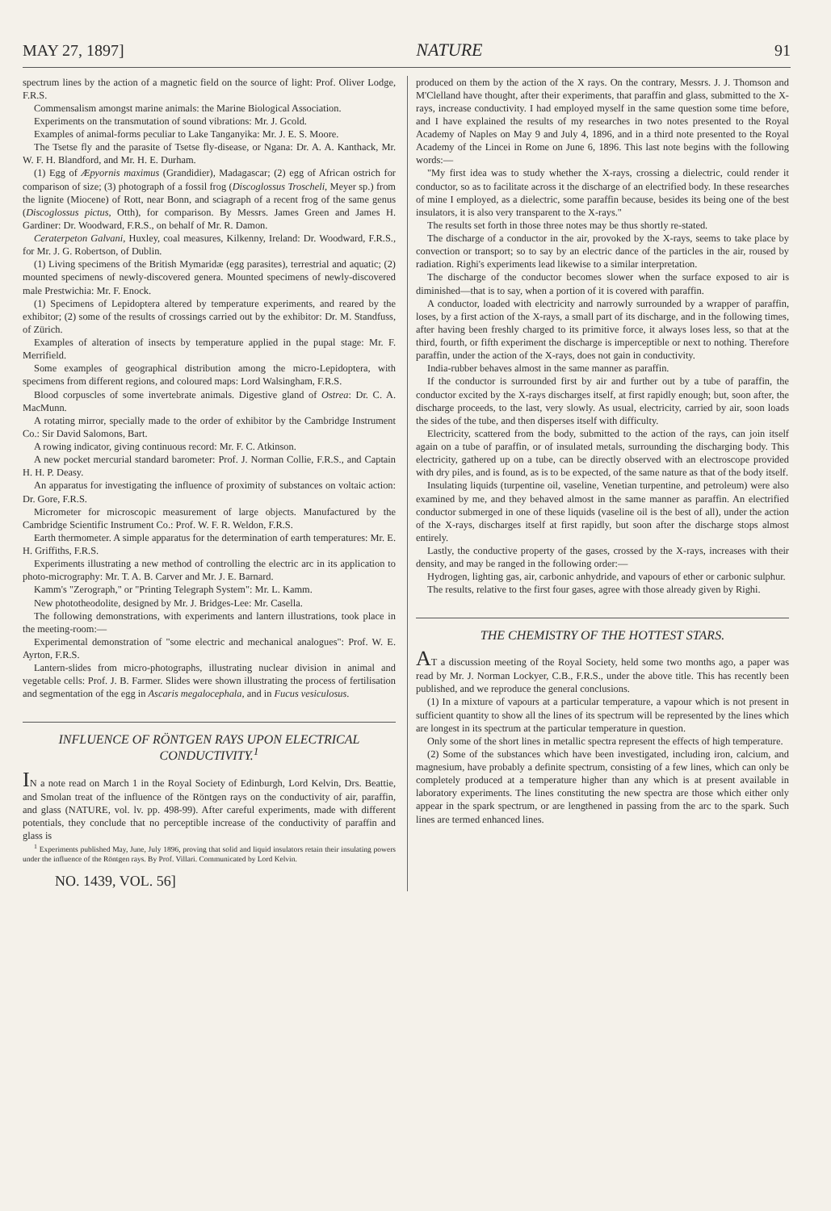MAY 27, 1897] NATURE 91
spectrum lines by the action of a magnetic field on the source of light: Prof. Oliver Lodge, F.R.S.
Commensalism amongst marine animals: the Marine Biological Association.
Experiments on the transmutation of sound vibrations: Mr. J. Gcold.
Examples of animal-forms peculiar to Lake Tanganyika: Mr. J. E. S. Moore.
The Tsetse fly and the parasite of Tsetse fly-disease, or Ngana: Dr. A. A. Kanthack, Mr. W. F. H. Blandford, and Mr. H. E. Durham.
(1) Egg of Æpyornis maximus (Grandidier), Madagascar; (2) egg of African ostrich for comparison of size; (3) photograph of a fossil frog (Discoglossus Troscheli, Meyer sp.) from the lignite (Miocene) of Rott, near Bonn, and sciagraph of a recent frog of the same genus (Discoglossus pictus, Otth), for comparison. By Messrs. James Green and James H. Gardiner: Dr. Woodward, F.R.S., on behalf of Mr. R. Damon.
Ceraterpeton Galvani, Huxley, coal measures, Kilkenny, Ireland: Dr. Woodward, F.R.S., for Mr. J. G. Robertson, of Dublin.
(1) Living specimens of the British Mymaridæ (egg parasites), terrestrial and aquatic; (2) mounted specimens of newly-discovered genera. Mounted specimens of newly-discovered male Prestwichia: Mr. F. Enock.
(1) Specimens of Lepidoptera altered by temperature experiments, and reared by the exhibitor; (2) some of the results of crossings carried out by the exhibitor: Dr. M. Standfuss, of Zürich.
Examples of alteration of insects by temperature applied in the pupal stage: Mr. F. Merrifield.
Some examples of geographical distribution among the micro-Lepidoptera, with specimens from different regions, and coloured maps: Lord Walsingham, F.R.S.
Blood corpuscles of some invertebrate animals. Digestive gland of Ostrea: Dr. C. A. MacMunn.
A rotating mirror, specially made to the order of exhibitor by the Cambridge Instrument Co.: Sir David Salomons, Bart.
A rowing indicator, giving continuous record: Mr. F. C. Atkinson.
A new pocket mercurial standard barometer: Prof. J. Norman Collie, F.R.S., and Captain H. H. P. Deasy.
An apparatus for investigating the influence of proximity of substances on voltaic action: Dr. Gore, F.R.S.
Micrometer for microscopic measurement of large objects. Manufactured by the Cambridge Scientific Instrument Co.: Prof. W. F. R. Weldon, F.R.S.
Earth thermometer. A simple apparatus for the determination of earth temperatures: Mr. E. H. Griffiths, F.R.S.
Experiments illustrating a new method of controlling the electric arc in its application to photo-micrography: Mr. T. A. B. Carver and Mr. J. E. Barnard.
Kamm's "Zerograph," or "Printing Telegraph System": Mr. L. Kamm.
New phototheodolite, designed by Mr. J. Bridges-Lee: Mr. Casella.
The following demonstrations, with experiments and lantern illustrations, took place in the meeting-room:—
Experimental demonstration of "some electric and mechanical analogues": Prof. W. E. Ayrton, F.R.S.
Lantern-slides from micro-photographs, illustrating nuclear division in animal and vegetable cells: Prof. J. B. Farmer. Slides were shown illustrating the process of fertilisation and segmentation of the egg in Ascaris megalocephala, and in Fucus vesiculosus.
INFLUENCE OF RÖNTGEN RAYS UPON ELECTRICAL CONDUCTIVITY.<sup>1</sup>
IN a note read on March 1 in the Royal Society of Edinburgh, Lord Kelvin, Drs. Beattie, and Smolan treat of the influence of the Röntgen rays on the conductivity of air, paraffin, and glass (NATURE, vol. lv. pp. 498-99). After careful experiments, made with different potentials, they conclude that no perceptible increase of the conductivity of paraffin and glass is
<sup>1</sup> Experiments published May, June, July 1896, proving that solid and liquid insulators retain their insulating powers under the influence of the Röntgen rays. By Prof. Villari. Communicated by Lord Kelvin.
NO. 1439, VOL. 56]
produced on them by the action of the X rays. On the contrary, Messrs. J. J. Thomson and M'Clelland have thought, after their experiments, that paraffin and glass, submitted to the X-rays, increase conductivity. I had employed myself in the same question some time before, and I have explained the results of my researches in two notes presented to the Royal Academy of Naples on May 9 and July 4, 1896, and in a third note presented to the Royal Academy of the Lincei in Rome on June 6, 1896. This last note begins with the following words:—
"My first idea was to study whether the X-rays, crossing a dielectric, could render it conductor, so as to facilitate across it the discharge of an electrified body. In these researches of mine I employed, as a dielectric, some paraffin because, besides its being one of the best insulators, it is also very transparent to the X-rays."
The results set forth in those three notes may be thus shortly re-stated.
The discharge of a conductor in the air, provoked by the X-rays, seems to take place by convection or transport; so to say by an electric dance of the particles in the air, roused by radiation. Righi's experiments lead likewise to a similar interpretation.
The discharge of the conductor becomes slower when the surface exposed to air is diminished—that is to say, when a portion of it is covered with paraffin.
A conductor, loaded with electricity and narrowly surrounded by a wrapper of paraffin, loses, by a first action of the X-rays, a small part of its discharge, and in the following times, after having been freshly charged to its primitive force, it always loses less, so that at the third, fourth, or fifth experiment the discharge is imperceptible or next to nothing. Therefore paraffin, under the action of the X-rays, does not gain in conductivity.
India-rubber behaves almost in the same manner as paraffin.
If the conductor is surrounded first by air and further out by a tube of paraffin, the conductor excited by the X-rays discharges itself, at first rapidly enough; but, soon after, the discharge proceeds, to the last, very slowly. As usual, electricity, carried by air, soon loads the sides of the tube, and then disperses itself with difficulty.
Electricity, scattered from the body, submitted to the action of the rays, can join itself again on a tube of paraffin, or of insulated metals, surrounding the discharging body. This electricity, gathered up on a tube, can be directly observed with an electroscope provided with dry piles, and is found, as is to be expected, of the same nature as that of the body itself.
Insulating liquids (turpentine oil, vaseline, Venetian turpentine, and petroleum) were also examined by me, and they behaved almost in the same manner as paraffin. An electrified conductor submerged in one of these liquids (vaseline oil is the best of all), under the action of the X-rays, discharges itself at first rapidly, but soon after the discharge stops almost entirely.
Lastly, the conductive property of the gases, crossed by the X-rays, increases with their density, and may be ranged in the following order:—
Hydrogen, lighting gas, air, carbonic anhydride, and vapours of ether or carbonic sulphur.
The results, relative to the first four gases, agree with those already given by Righi.
THE CHEMISTRY OF THE HOTTEST STARS.
AT a discussion meeting of the Royal Society, held some two months ago, a paper was read by Mr. J. Norman Lockyer, C.B., F.R.S., under the above title. This has recently been published, and we reproduce the general conclusions.
(1) In a mixture of vapours at a particular temperature, a vapour which is not present in sufficient quantity to show all the lines of its spectrum will be represented by the lines which are longest in its spectrum at the particular temperature in question.
Only some of the short lines in metallic spectra represent the effects of high temperature.
(2) Some of the substances which have been investigated, including iron, calcium, and magnesium, have probably a definite spectrum, consisting of a few lines, which can only be completely produced at a temperature higher than any which is at present available in laboratory experiments. The lines constituting the new spectra are those which either only appear in the spark spectrum, or are lengthened in passing from the arc to the spark. Such lines are termed enhanced lines.